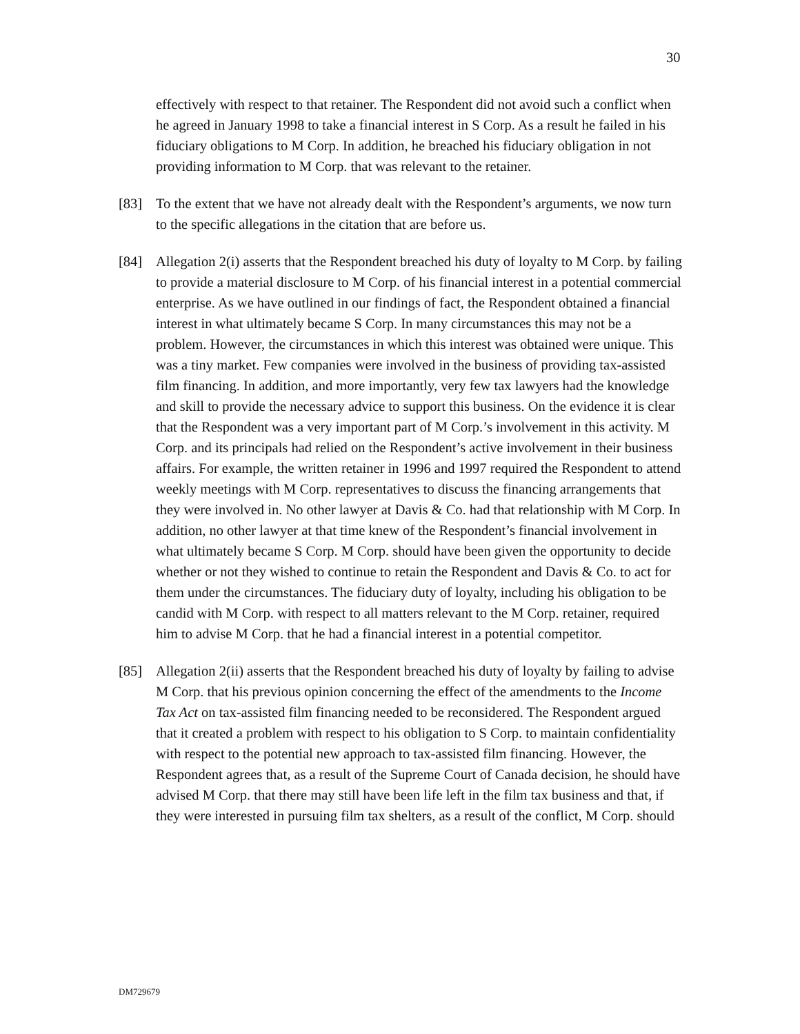30
effectively with respect to that retainer. The Respondent did not avoid such a conflict when he agreed in January 1998 to take a financial interest in S Corp. As a result he failed in his fiduciary obligations to M Corp. In addition, he breached his fiduciary obligation in not providing information to M Corp. that was relevant to the retainer.
[83] To the extent that we have not already dealt with the Respondent’s arguments, we now turn to the specific allegations in the citation that are before us.
[84] Allegation 2(i) asserts that the Respondent breached his duty of loyalty to M Corp. by failing to provide a material disclosure to M Corp. of his financial interest in a potential commercial enterprise. As we have outlined in our findings of fact, the Respondent obtained a financial interest in what ultimately became S Corp. In many circumstances this may not be a problem. However, the circumstances in which this interest was obtained were unique. This was a tiny market. Few companies were involved in the business of providing tax-assisted film financing. In addition, and more importantly, very few tax lawyers had the knowledge and skill to provide the necessary advice to support this business. On the evidence it is clear that the Respondent was a very important part of M Corp.’s involvement in this activity. M Corp. and its principals had relied on the Respondent’s active involvement in their business affairs. For example, the written retainer in 1996 and 1997 required the Respondent to attend weekly meetings with M Corp. representatives to discuss the financing arrangements that they were involved in. No other lawyer at Davis & Co. had that relationship with M Corp. In addition, no other lawyer at that time knew of the Respondent’s financial involvement in what ultimately became S Corp. M Corp. should have been given the opportunity to decide whether or not they wished to continue to retain the Respondent and Davis & Co. to act for them under the circumstances. The fiduciary duty of loyalty, including his obligation to be candid with M Corp. with respect to all matters relevant to the M Corp. retainer, required him to advise M Corp. that he had a financial interest in a potential competitor.
[85] Allegation 2(ii) asserts that the Respondent breached his duty of loyalty by failing to advise M Corp. that his previous opinion concerning the effect of the amendments to the Income Tax Act on tax-assisted film financing needed to be reconsidered. The Respondent argued that it created a problem with respect to his obligation to S Corp. to maintain confidentiality with respect to the potential new approach to tax-assisted film financing. However, the Respondent agrees that, as a result of the Supreme Court of Canada decision, he should have advised M Corp. that there may still have been life left in the film tax business and that, if they were interested in pursuing film tax shelters, as a result of the conflict, M Corp. should
DM729679